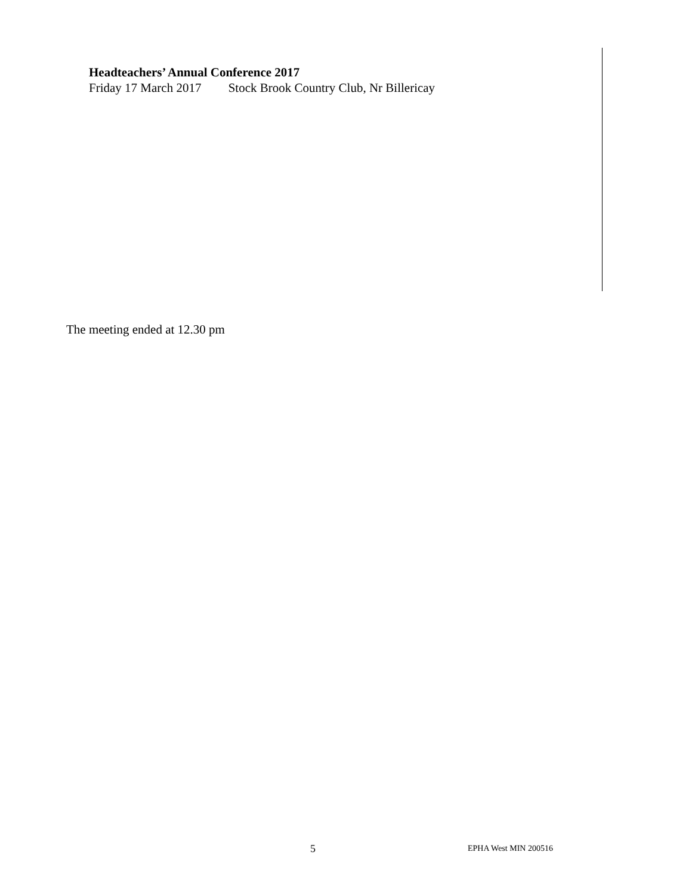Headteachers’ Annual Conference 2017
Friday 17 March 2017 Stock Brook Country Club, Nr Billericay
The meeting ended at 12.30 pm
5 EPHA West MIN 200516